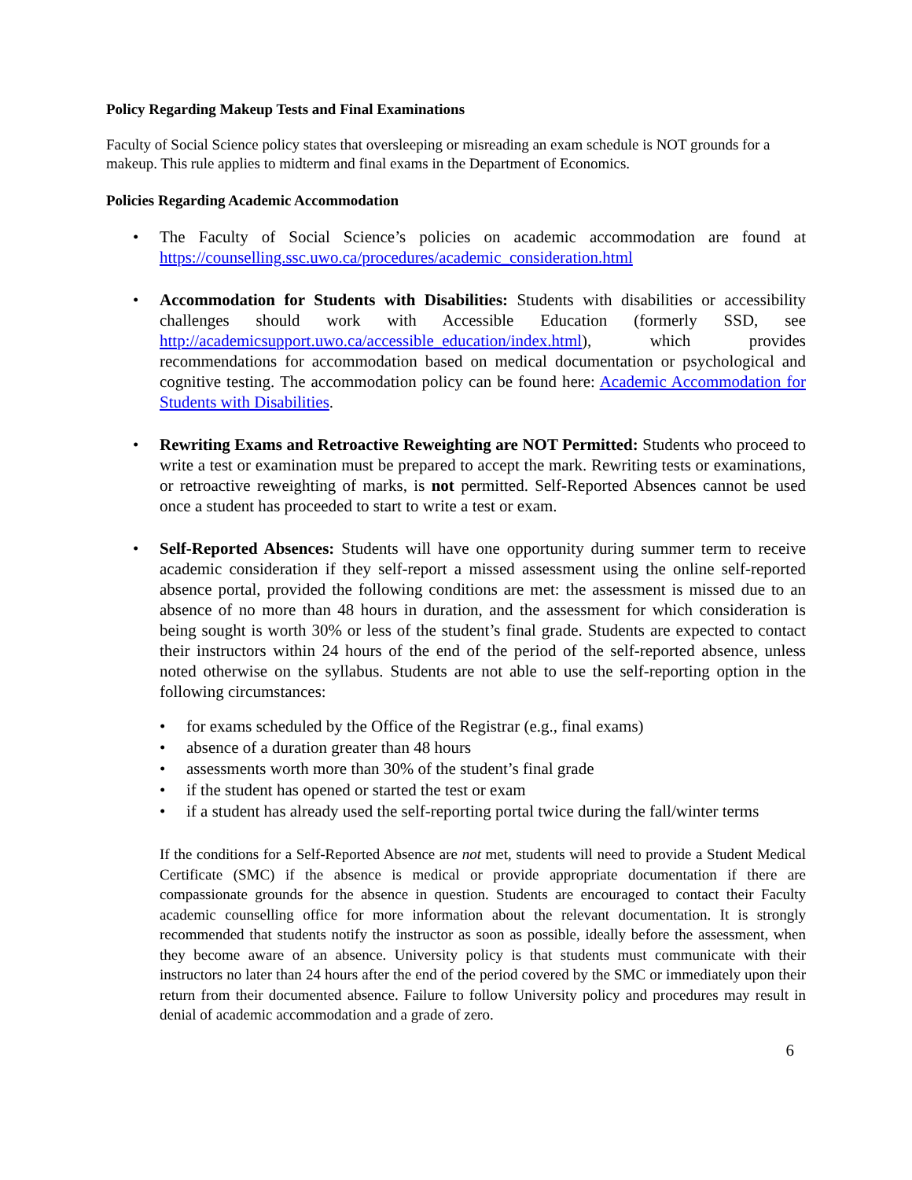Policy Regarding Makeup Tests and Final Examinations
Faculty of Social Science policy states that oversleeping or misreading an exam schedule is NOT grounds for a makeup. This rule applies to midterm and final exams in the Department of Economics.
Policies Regarding Academic Accommodation
• The Faculty of Social Science’s policies on academic accommodation are found at https://counselling.ssc.uwo.ca/procedures/academic_consideration.html
• Accommodation for Students with Disabilities: Students with disabilities or accessibility challenges should work with Accessible Education (formerly SSD, see http://academicsupport.uwo.ca/accessible_education/index.html), which provides recommendations for accommodation based on medical documentation or psychological and cognitive testing. The accommodation policy can be found here: Academic Accommodation for Students with Disabilities.
• Rewriting Exams and Retroactive Reweighting are NOT Permitted: Students who proceed to write a test or examination must be prepared to accept the mark. Rewriting tests or examinations, or retroactive reweighting of marks, is not permitted. Self-Reported Absences cannot be used once a student has proceeded to start to write a test or exam.
• Self-Reported Absences: Students will have one opportunity during summer term to receive academic consideration if they self-report a missed assessment using the online self-reported absence portal, provided the following conditions are met: the assessment is missed due to an absence of no more than 48 hours in duration, and the assessment for which consideration is being sought is worth 30% or less of the student’s final grade. Students are expected to contact their instructors within 24 hours of the end of the period of the self-reported absence, unless noted otherwise on the syllabus. Students are not able to use the self-reporting option in the following circumstances:
• for exams scheduled by the Office of the Registrar (e.g., final exams)
• absence of a duration greater than 48 hours
• assessments worth more than 30% of the student’s final grade
• if the student has opened or started the test or exam
• if a student has already used the self-reporting portal twice during the fall/winter terms
If the conditions for a Self-Reported Absence are not met, students will need to provide a Student Medical Certificate (SMC) if the absence is medical or provide appropriate documentation if there are compassionate grounds for the absence in question. Students are encouraged to contact their Faculty academic counselling office for more information about the relevant documentation. It is strongly recommended that students notify the instructor as soon as possible, ideally before the assessment, when they become aware of an absence. University policy is that students must communicate with their instructors no later than 24 hours after the end of the period covered by the SMC or immediately upon their return from their documented absence. Failure to follow University policy and procedures may result in denial of academic accommodation and a grade of zero.
6